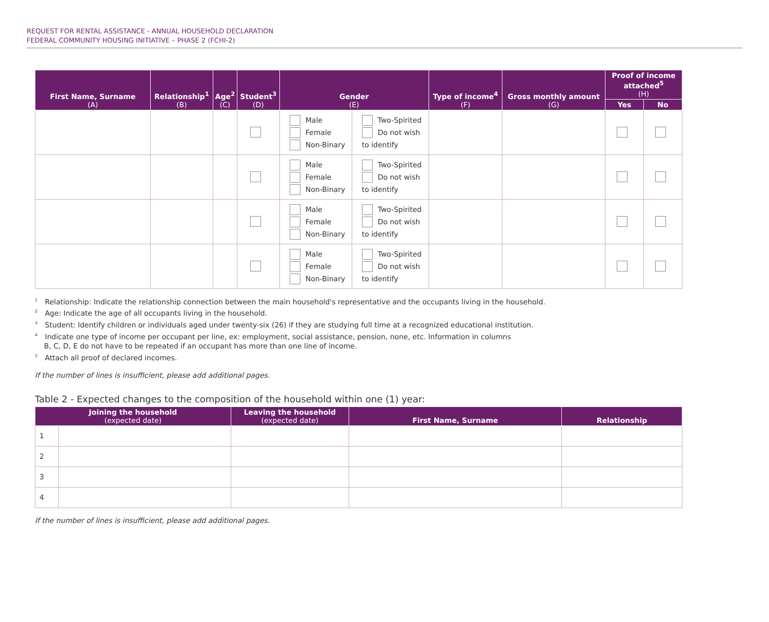REQUEST FOR RENTAL ASSISTANCE - ANNUAL HOUSEHOLD DECLARATION
FEDERAL COMMUNITY HOUSING INITIATIVE – PHASE 2 (FCHI-2)
| First Name, Surname (A) | Relationship<sup>1</sup> (B) | Age<sup>2</sup> (C) | Student<sup>3</sup> (D) | Gender (E) | | Type of income<sup>4</sup> (F) | Gross monthly amount (G) | Proof of income attached<sup>5</sup> (H) | |
| --- | --- | --- | --- | --- | --- | --- | --- | --- | --- |
| | | | | | | | | Yes | No |
| | | | | Male Female Non-Binary | Two-Spirited Do not wish to identify | | | | |
| | | | | Male Female Non-Binary | Two-Spirited Do not wish to identify | | | | |
| | | | | Male Female Non-Binary | Two-Spirited Do not wish to identify | | | | |
| | | | | Male Female Non-Binary | Two-Spirited Do not wish to identify | | | | |
<sup>1</sup> Relationship: Indicate the relationship connection between the main household's representative and the occupants living in the household.
<sup>2</sup> Age: Indicate the age of all occupants living in the household.
<sup>3</sup> Student: Identify children or individuals aged under twenty-six (26) if they are studying full time at a recognized educational institution.
<sup>4</sup> Indicate one type of income per occupant per line, ex: employment, social assistance, pension, none, etc. Information in columns
B, C, D, E do not have to be repeated if an occupant has more than one line of income.
<sup>5</sup> Attach all proof of declared incomes.
If the number of lines is insufficient, please add additional pages.
Table 2 - Expected changes to the composition of the household within one (1) year:
| Joining the household (expected date) | | Leaving the household (expected date) | First Name, Surname | Relationship |
| --- | --- | --- | --- | --- |
| 1 | | | | |
| 2 | | | | |
| 3 | | | | |
| 4 | | | | |
If the number of lines is insufficient, please add additional pages.